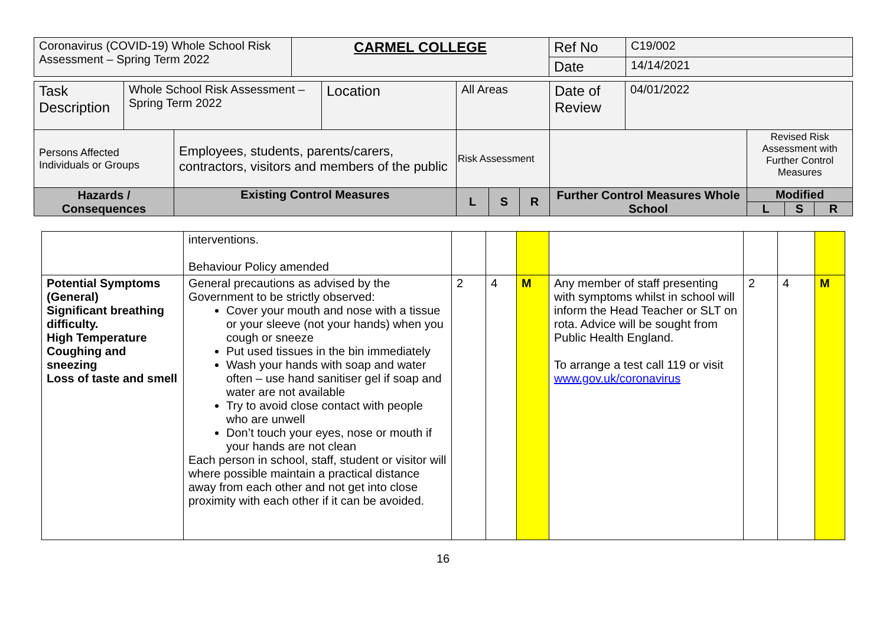| Coronavirus (COVID-19) Whole School Risk Assessment – Spring Term 2022 | CARMEL COLLEGE | Ref No | C19/002 |
| | | Date | 14/14/2021 |
| Task Description | Whole School Risk Assessment – Spring Term 2022 | | Location | All Areas | | | Date of Review | 04/01/2022 | | | |
| Persons Affected Individuals or Groups | | Employees, students, parents/carers, contractors, visitors and members of the public | | Risk Assessment | | | | | Revised Risk Assessment with Further Control Measures | | |
| Hazards / Consequences | | Existing Control Measures | | L | S | R | Further Control Measures Whole School | | Modified | | |
| | | | | | | | | | L | S | R |
| | interventions. Behaviour Policy amended | | | | | | | |
| Potential Symptoms (General) Significant breathing difficulty. High Temperature Coughing and sneezing Loss of taste and smell | General precautions as advised by the Government to be strictly observed: Cover your mouth and nose with a tissue or your sleeve (not your hands) when you cough or sneeze Put used tissues in the bin immediately Wash your hands with soap and water often – use hand sanitiser gel if soap and water are not available Try to avoid close contact with people who are unwell Don’t touch your eyes, nose or mouth if your hands are not clean Each person in school, staff, student or visitor will where possible maintain a practical distance away from each other and not get into close proximity with each other if it can be avoided. | 2 | 4 | M | Any member of staff presenting with symptoms whilst in school will inform the Head Teacher or SLT on rota. Advice will be sought from Public Health England. To arrange a test call 119 or visit www.gov.uk/coronavirus | 2 | 4 | M |
16